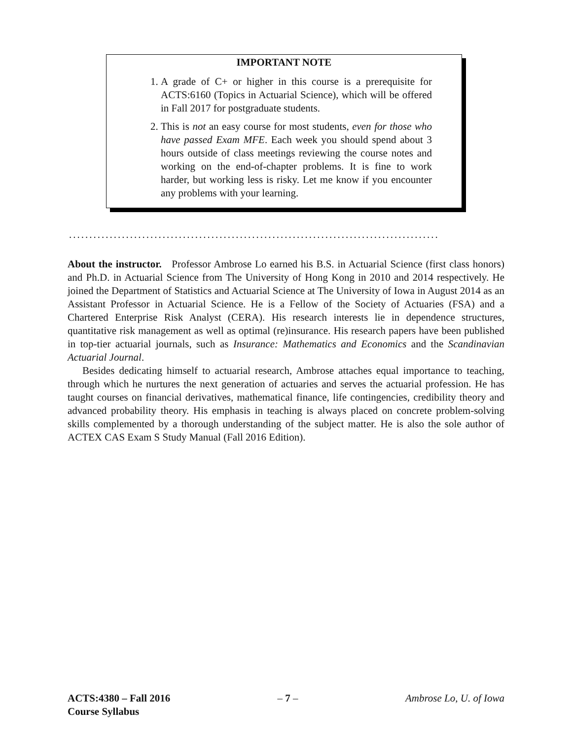IMPORTANT NOTE
1. A grade of C+ or higher in this course is a prerequisite for ACTS:6160 (Topics in Actuarial Science), which will be offered in Fall 2017 for postgraduate students.
2. This is not an easy course for most students, even for those who have passed Exam MFE. Each week you should spend about 3 hours outside of class meetings reviewing the course notes and working on the end-of-chapter problems. It is fine to work harder, but working less is risky. Let me know if you encounter any problems with your learning.
...........................................................................................
About the instructor. Professor Ambrose Lo earned his B.S. in Actuarial Science (first class honors) and Ph.D. in Actuarial Science from The University of Hong Kong in 2010 and 2014 respectively. He joined the Department of Statistics and Actuarial Science at The University of Iowa in August 2014 as an Assistant Professor in Actuarial Science. He is a Fellow of the Society of Actuaries (FSA) and a Chartered Enterprise Risk Analyst (CERA). His research interests lie in dependence structures, quantitative risk management as well as optimal (re)insurance. His research papers have been published in top-tier actuarial journals, such as Insurance: Mathematics and Economics and the Scandinavian Actuarial Journal.
Besides dedicating himself to actuarial research, Ambrose attaches equal importance to teaching, through which he nurtures the next generation of actuaries and serves the actuarial profession. He has taught courses on financial derivatives, mathematical finance, life contingencies, credibility theory and advanced probability theory. His emphasis in teaching is always placed on concrete problem-solving skills complemented by a thorough understanding of the subject matter. He is also the sole author of ACTEX CAS Exam S Study Manual (Fall 2016 Edition).
ACTS:4380 – Fall 2016
Course Syllabus
– 7 – Ambrose Lo, U. of Iowa